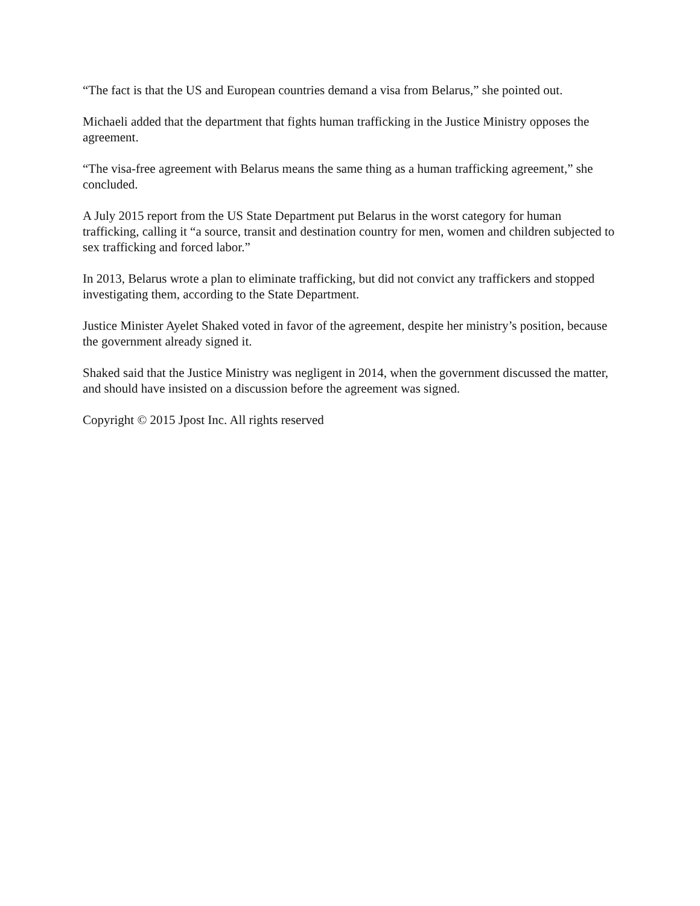“The fact is that the US and European countries demand a visa from Belarus,” she pointed out.
Michaeli added that the department that fights human trafficking in the Justice Ministry opposes the agreement.
“The visa-free agreement with Belarus means the same thing as a human trafficking agreement,” she concluded.
A July 2015 report from the US State Department put Belarus in the worst category for human trafficking, calling it “a source, transit and destination country for men, women and children subjected to sex trafficking and forced labor.”
In 2013, Belarus wrote a plan to eliminate trafficking, but did not convict any traffickers and stopped investigating them, according to the State Department.
Justice Minister Ayelet Shaked voted in favor of the agreement, despite her ministry’s position, because the government already signed it.
Shaked said that the Justice Ministry was negligent in 2014, when the government discussed the matter, and should have insisted on a discussion before the agreement was signed.
Copyright © 2015 Jpost Inc. All rights reserved